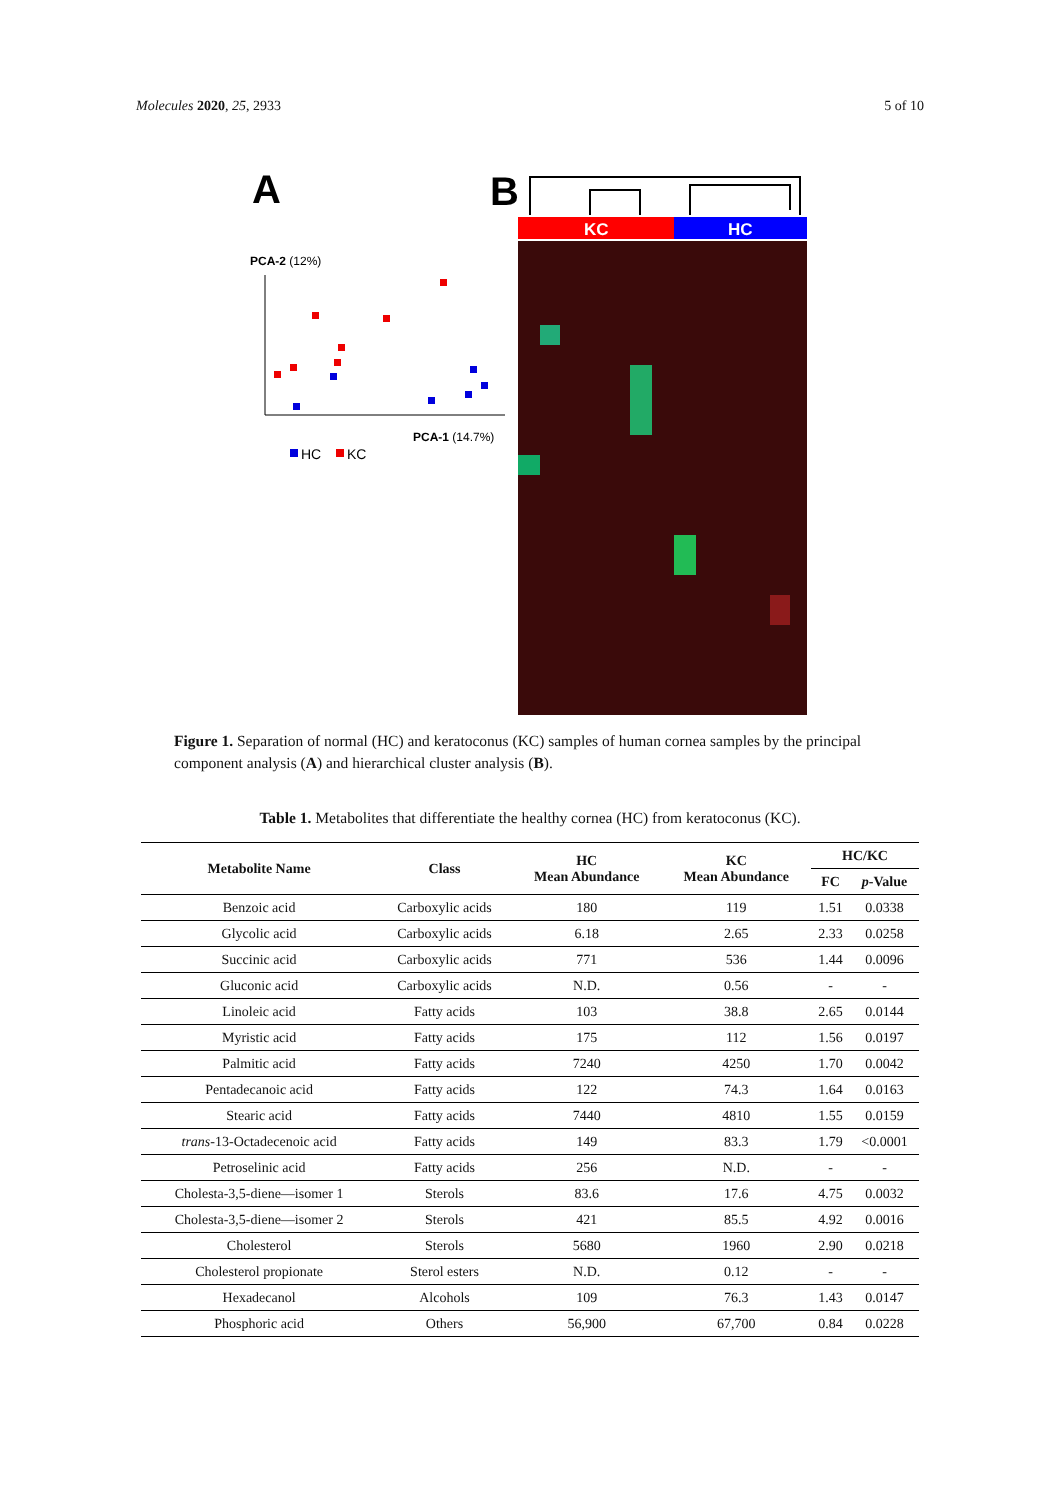Molecules 2020, 25, 2933 5 of 10
A
B
PCA-2 (12%)
PCA-1 (14.7%)
HC
KC
KC
HC
Figure 1. Separation of normal (HC) and keratoconus (KC) samples of human cornea samples by the principal component analysis (A) and hierarchical cluster analysis (B).
Table 1. Metabolites that differentiate the healthy cornea (HC) from keratoconus (KC).
| Metabolite Name | Class | HC Mean Abundance | KC Mean Abundance | HC/KC | |
| --- | --- | --- | --- | --- | --- |
| | | | | FC | p -Value |
| Benzoic acid | Carboxylic acids | 180 | 119 | 1.51 | 0.0338 |
| Glycolic acid | Carboxylic acids | 6.18 | 2.65 | 2.33 | 0.0258 |
| Succinic acid | Carboxylic acids | 771 | 536 | 1.44 | 0.0096 |
| Gluconic acid | Carboxylic acids | N.D. | 0.56 | - | - |
| Linoleic acid | Fatty acids | 103 | 38.8 | 2.65 | 0.0144 |
| Myristic acid | Fatty acids | 175 | 112 | 1.56 | 0.0197 |
| Palmitic acid | Fatty acids | 7240 | 4250 | 1.70 | 0.0042 |
| Pentadecanoic acid | Fatty acids | 122 | 74.3 | 1.64 | 0.0163 |
| Stearic acid | Fatty acids | 7440 | 4810 | 1.55 | 0.0159 |
| trans -13-Octadecenoic acid | Fatty acids | 149 | 83.3 | 1.79 | <0.0001 |
| Petroselinic acid | Fatty acids | 256 | N.D. | - | - |
| Cholesta-3,5-diene—isomer 1 | Sterols | 83.6 | 17.6 | 4.75 | 0.0032 |
| Cholesta-3,5-diene—isomer 2 | Sterols | 421 | 85.5 | 4.92 | 0.0016 |
| Cholesterol | Sterols | 5680 | 1960 | 2.90 | 0.0218 |
| Cholesterol propionate | Sterol esters | N.D. | 0.12 | - | - |
| Hexadecanol | Alcohols | 109 | 76.3 | 1.43 | 0.0147 |
| Phosphoric acid | Others | 56,900 | 67,700 | 0.84 | 0.0228 |